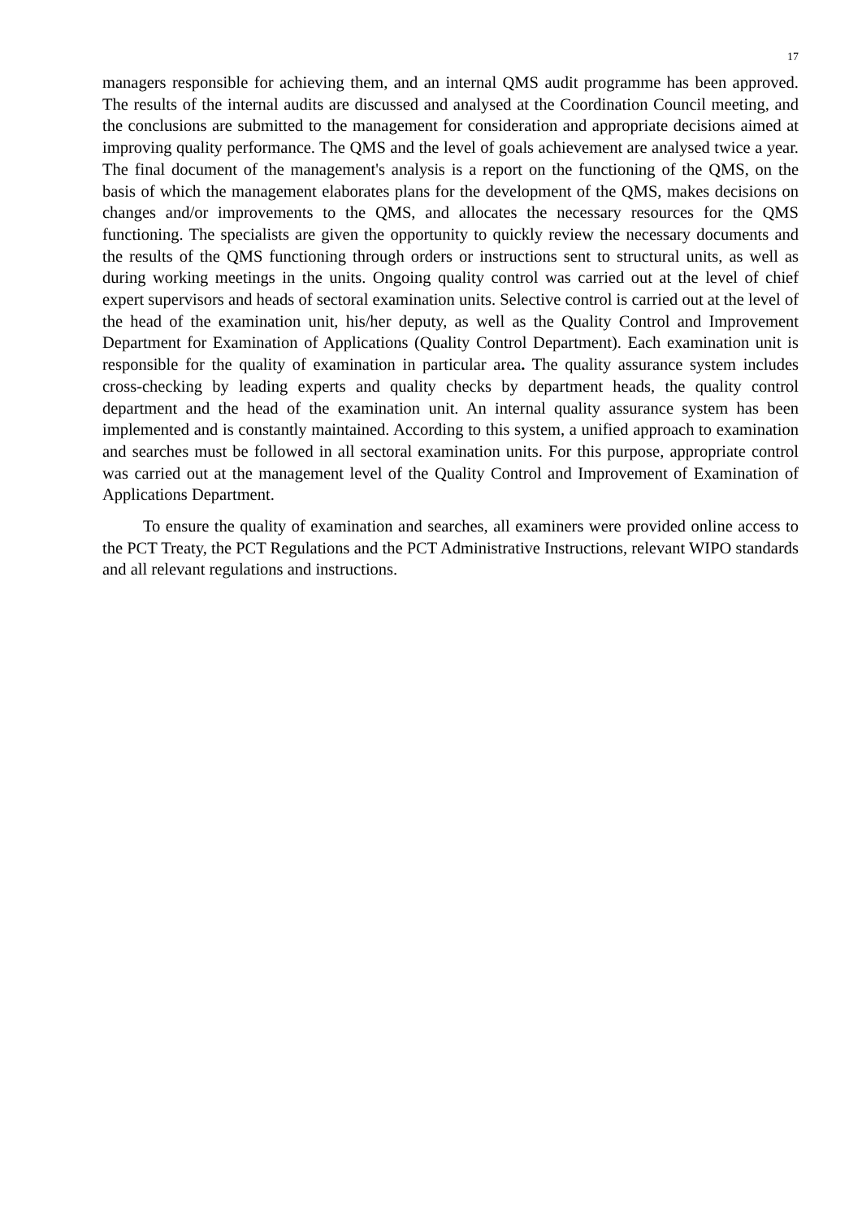17
managers responsible for achieving them, and an internal QMS audit programme has been approved. The results of the internal audits are discussed and analysed at the Coordination Council meeting, and the conclusions are submitted to the management for consideration and appropriate decisions aimed at improving quality performance. The QMS and the level of goals achievement are analysed twice a year. The final document of the management's analysis is a report on the functioning of the QMS, on the basis of which the management elaborates plans for the development of the QMS, makes decisions on changes and/or improvements to the QMS, and allocates the necessary resources for the QMS functioning. The specialists are given the opportunity to quickly review the necessary documents and the results of the QMS functioning through orders or instructions sent to structural units, as well as during working meetings in the units. Ongoing quality control was carried out at the level of chief expert supervisors and heads of sectoral examination units. Selective control is carried out at the level of the head of the examination unit, his/her deputy, as well as the Quality Control and Improvement Department for Examination of Applications (Quality Control Department). Each examination unit is responsible for the quality of examination in particular area. The quality assurance system includes cross-checking by leading experts and quality checks by department heads, the quality control department and the head of the examination unit. An internal quality assurance system has been implemented and is constantly maintained. According to this system, a unified approach to examination and searches must be followed in all sectoral examination units. For this purpose, appropriate control was carried out at the management level of the Quality Control and Improvement of Examination of Applications Department.
To ensure the quality of examination and searches, all examiners were provided online access to the PCT Treaty, the PCT Regulations and the PCT Administrative Instructions, relevant WIPO standards and all relevant regulations and instructions.